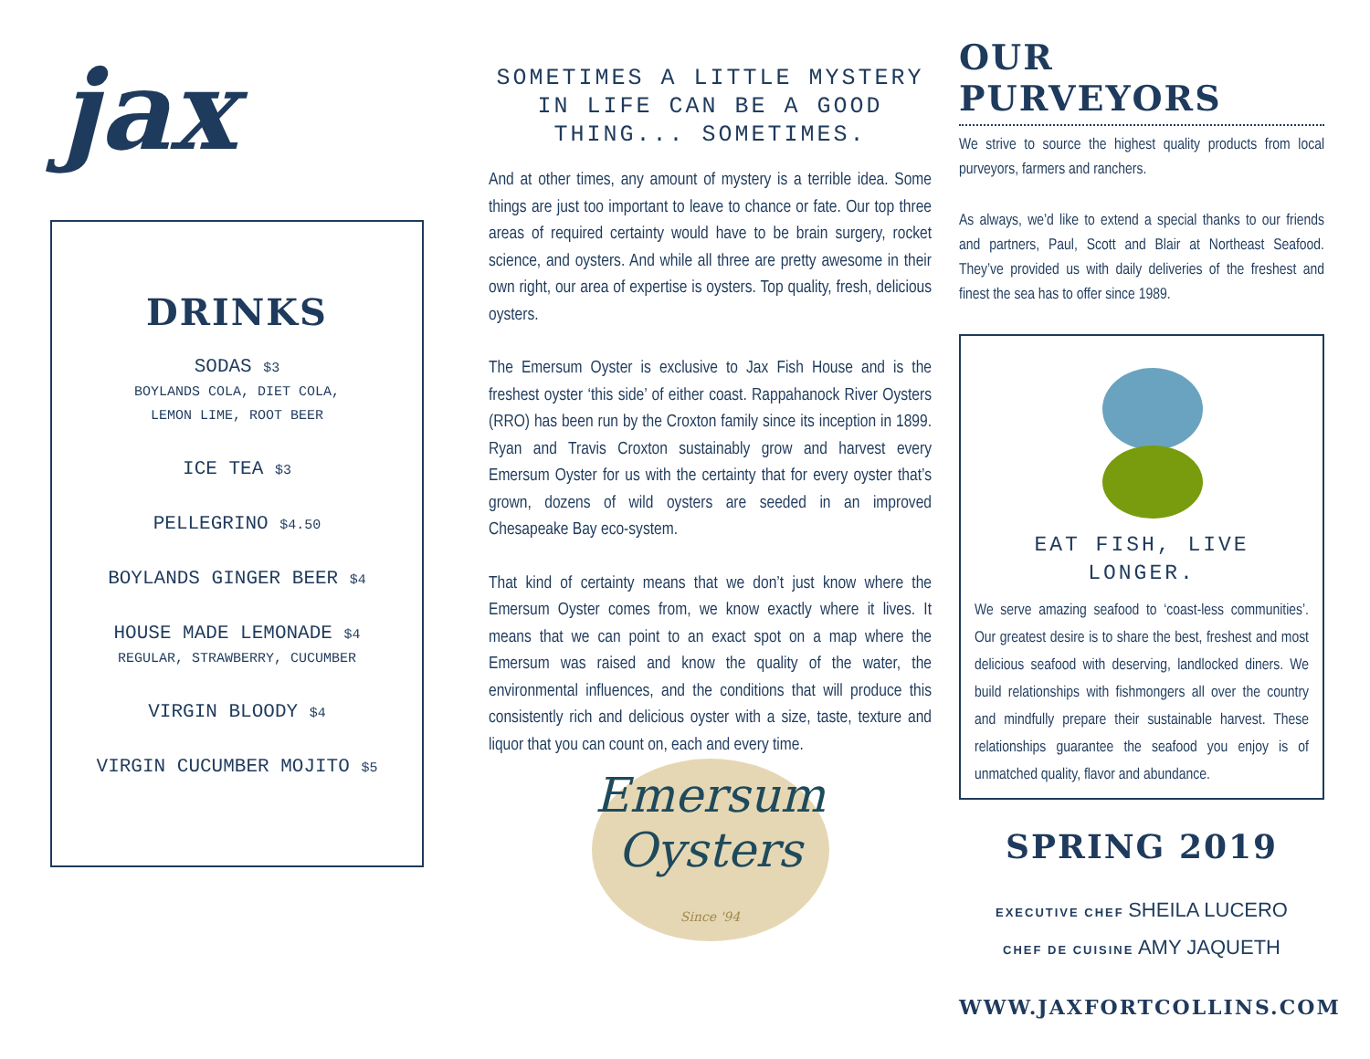jax
DRINKS
SODAS $3
BOYLANDS COLA, DIET COLA,
LEMON LIME, ROOT BEER
ICE TEA $3
PELLEGRINO $4.50
BOYLANDS GINGER BEER $4
HOUSE MADE LEMONADE $4
REGULAR, STRAWBERRY, CUCUMBER
VIRGIN BLOODY $4
VIRGIN CUCUMBER MOJITO $5
SOMETIMES A LITTLE MYSTERY IN LIFE CAN BE A GOOD THING... SOMETIMES.
And at other times, any amount of mystery is a terrible idea. Some things are just too important to leave to chance or fate. Our top three areas of required certainty would have to be brain surgery, rocket science, and oysters. And while all three are pretty awesome in their own right, our area of expertise is oysters. Top quality, fresh, delicious oysters.
The Emersum Oyster is exclusive to Jax Fish House and is the freshest oyster ‘this side’ of either coast. Rappahanock River Oysters (RRO) has been run by the Croxton family since its inception in 1899. Ryan and Travis Croxton sustainably grow and harvest every Emersum Oyster for us with the certainty that for every oyster that’s grown, dozens of wild oysters are seeded in an improved Chesapeake Bay eco-system.
That kind of certainty means that we don’t just know where the Emersum Oyster comes from, we know exactly where it lives. It means that we can point to an exact spot on a map where the Emersum was raised and know the quality of the water, the environmental influences, and the conditions that will produce this consistently rich and delicious oyster with a size, taste, texture and liquor that you can count on, each and every time.
Emersum
Oysters
Since '94
OUR PURVEYORS
We strive to source the highest quality products from local purveyors, farmers and ranchers.
As always, we’d like to extend a special thanks to our friends and partners, Paul, Scott and Blair at Northeast Seafood. They’ve provided us with daily deliveries of the freshest and finest the sea has to offer since 1989.
EAT FISH, LIVE LONGER.
We serve amazing seafood to ‘coast-less communities’. Our greatest desire is to share the best, freshest and most delicious seafood with deserving, landlocked diners. We build relationships with fishmongers all over the country and mindfully prepare their sustainable harvest. These relationships guarantee the seafood you enjoy is of unmatched quality, flavor and abundance.
SPRING 2019
EXECUTIVE CHEF SHEILA LUCERO
CHEF DE CUISINE AMY JAQUETH
WWW.JAXFORTCOLLINS.COM